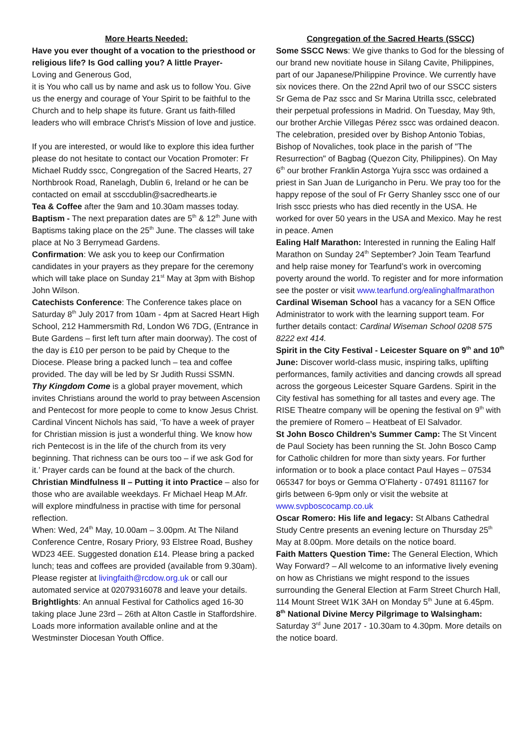More Hearts Needed:
Have you ever thought of a vocation to the priesthood or religious life? Is God calling you? A little Prayer-
Loving and Generous God,
it is You who call us by name and ask us to follow You. Give us the energy and courage of Your Spirit to be faithful to the Church and to help shape its future. Grant us faith-filled leaders who will embrace Christ's Mission of love and justice.
If you are interested, or would like to explore this idea further please do not hesitate to contact our Vocation Promoter: Fr Michael Ruddy sscc, Congregation of the Sacred Hearts, 27 Northbrook Road, Ranelagh, Dublin 6, Ireland or he can be contacted on email at ssccdublin@sacredhearts.ie
Tea & Coffee after the 9am and 10.30am masses today.
Baptism - The next preparation dates are 5<sup>th</sup> & 12<sup>th</sup> June with Baptisms taking place on the 25<sup>th</sup> June. The classes will take place at No 3 Berrymead Gardens.
Confirmation: We ask you to keep our Confirmation candidates in your prayers as they prepare for the ceremony which will take place on Sunday 21<sup>st</sup> May at 3pm with Bishop John Wilson.
Catechists Conference: The Conference takes place on Saturday 8<sup>th</sup> July 2017 from 10am - 4pm at Sacred Heart High School, 212 Hammersmith Rd, London W6 7DG, (Entrance in Bute Gardens – first left turn after main doorway). The cost of the day is £10 per person to be paid by Cheque to the Diocese. Please bring a packed lunch – tea and coffee provided. The day will be led by Sr Judith Russi SSMN.
Thy Kingdom Come is a global prayer movement, which invites Christians around the world to pray between Ascension and Pentecost for more people to come to know Jesus Christ. Cardinal Vincent Nichols has said, ‘To have a week of prayer for Christian mission is just a wonderful thing. We know how rich Pentecost is in the life of the church from its very beginning. That richness can be ours too – if we ask God for it.’ Prayer cards can be found at the back of the church.
Christian Mindfulness II – Putting it into Practice – also for those who are available weekdays. Fr Michael Heap M.Afr. will explore mindfulness in practise with time for personal reflection.
When: Wed, 24<sup>th</sup> May, 10.00am – 3.00pm. At The Niland Conference Centre, Rosary Priory, 93 Elstree Road, Bushey WD23 4EE. Suggested donation £14. Please bring a packed lunch; teas and coffees are provided (available from 9.30am). Please register at livingfaith@rcdow.org.uk or call our automated service at 02079316078 and leave your details.
Brightlights: An annual Festival for Catholics aged 16-30 taking place June 23rd – 26th at Alton Castle in Staffordshire. Loads more information available online and at the Westminster Diocesan Youth Office.
Congregation of the Sacred Hearts (SSCC)
Some SSCC News: We give thanks to God for the blessing of our brand new novitiate house in Silang Cavite, Philippines, part of our Japanese/Philippine Province. We currently have six novices there. On the 22nd April two of our SSCC sisters Sr Gema de Paz sscc and Sr Marina Utrilla sscc, celebrated their perpetual professions in Madrid. On Tuesday, May 9th, our brother Archie Villegas Pérez sscc was ordained deacon. The celebration, presided over by Bishop Antonio Tobias, Bishop of Novaliches, took place in the parish of "The Resurrection" of Bagbag (Quezon City, Philippines). On May 6<sup>th</sup> our brother Franklin Astorga Yujra sscc was ordained a priest in San Juan de Lurigancho in Peru. We pray too for the happy repose of the soul of Fr Gerry Shanley sscc one of our Irish sscc priests who has died recently in the USA. He worked for over 50 years in the USA and Mexico. May he rest in peace. Amen
Ealing Half Marathon: Interested in running the Ealing Half Marathon on Sunday 24<sup>th</sup> September? Join Team Tearfund and help raise money for Tearfund’s work in overcoming poverty around the world. To register and for more information see the poster or visit www.tearfund.org/ealinghalfmarathon
Cardinal Wiseman School has a vacancy for a SEN Office Administrator to work with the learning support team. For further details contact: Cardinal Wiseman School 0208 575 8222 ext 414.
Spirit in the City Festival - Leicester Square on 9<sup>th</sup> and 10<sup>th</sup> June: Discover world-class music, inspiring talks, uplifting performances, family activities and dancing crowds all spread across the gorgeous Leicester Square Gardens. Spirit in the City festival has something for all tastes and every age. The RISE Theatre company will be opening the festival on 9<sup>th</sup> with the premiere of Romero – Heatbeat of El Salvador.
St John Bosco Children’s Summer Camp: The St Vincent de Paul Society has been running the St. John Bosco Camp for Catholic children for more than sixty years. For further information or to book a place contact Paul Hayes – 07534 065347 for boys or Gemma O’Flaherty - 07491 811167 for girls between 6-9pm only or visit the website at www.svpboscocamp.co.uk
Oscar Romero: His life and legacy: St Albans Cathedral Study Centre presents an evening lecture on Thursday 25<sup>th</sup> May at 8.00pm. More details on the notice board.
Faith Matters Question Time: The General Election, Which Way Forward? – All welcome to an informative lively evening on how as Christians we might respond to the issues surrounding the General Election at Farm Street Church Hall, 114 Mount Street W1K 3AH on Monday 5<sup>th</sup> June at 6.45pm.
8<sup>th</sup> National Divine Mercy Pilgrimage to Walsingham: Saturday 3<sup>rd</sup> June 2017 - 10.30am to 4.30pm. More details on the notice board.